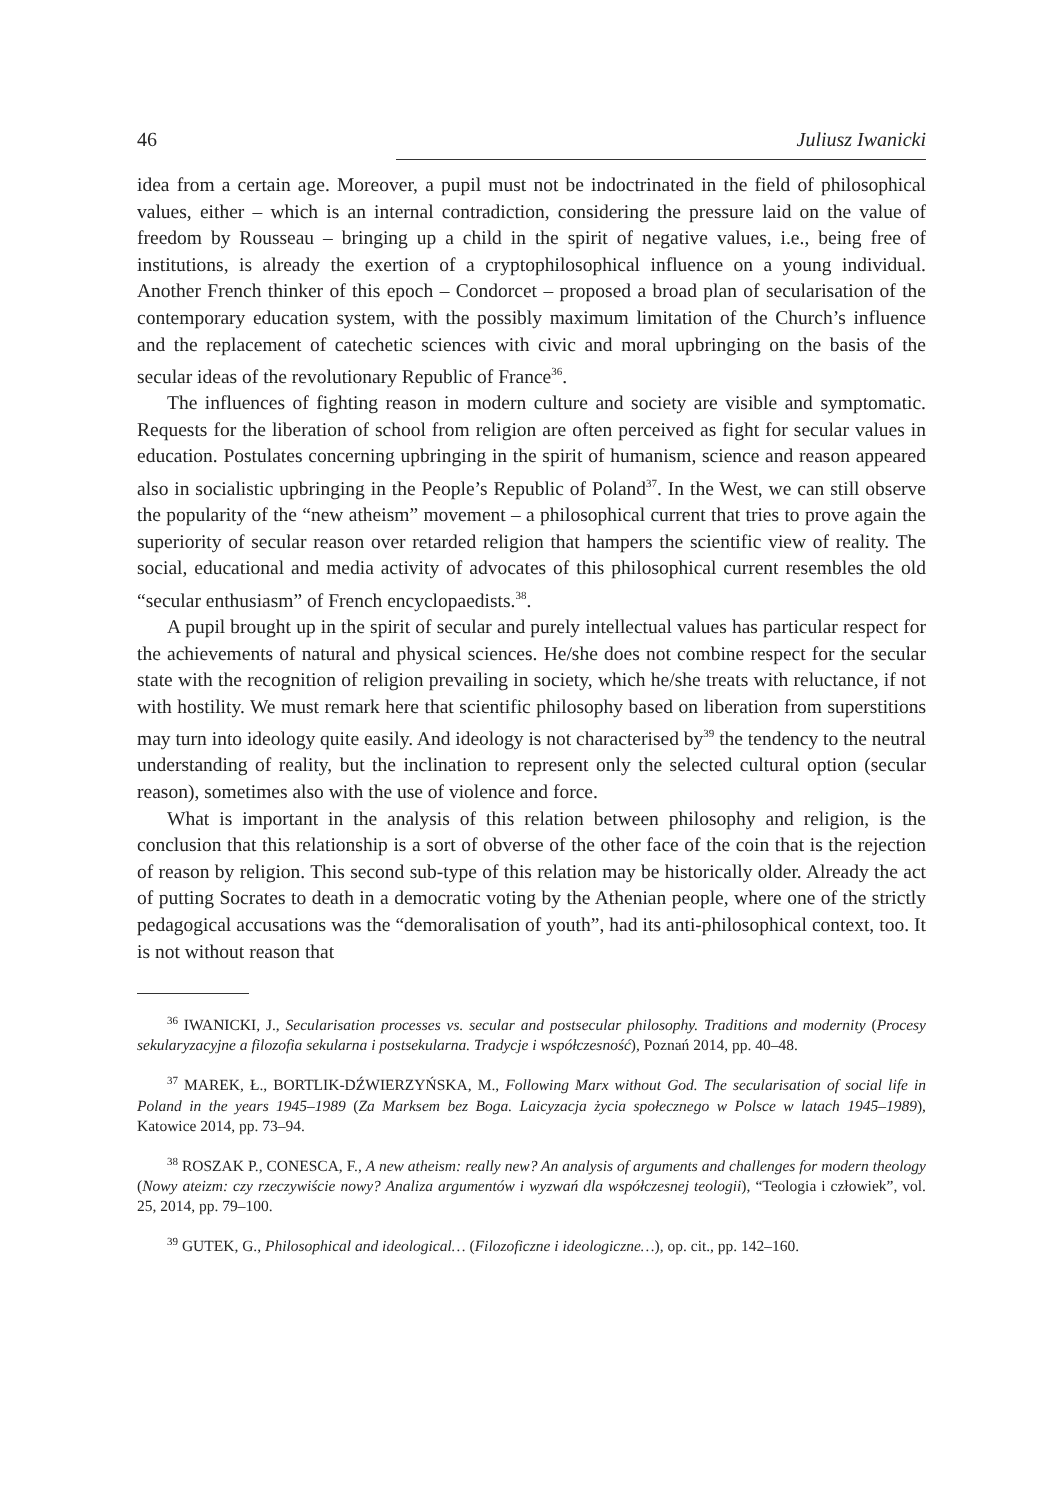46 Juliusz Iwanicki
idea from a certain age. Moreover, a pupil must not be indoctrinated in the field of philosophical values, either – which is an internal contradiction, considering the pressure laid on the value of freedom by Rousseau – bringing up a child in the spirit of negative values, i.e., being free of institutions, is already the exertion of a cryptophilosophical influence on a young individual. Another French thinker of this epoch – Condorcet – proposed a broad plan of secularisation of the contemporary education system, with the possibly maximum limitation of the Church’s influence and the replacement of catechetic sciences with civic and moral upbringing on the basis of the secular ideas of the revolutionary Republic of France<sup>36</sup>.
The influences of fighting reason in modern culture and society are visible and symptomatic. Requests for the liberation of school from religion are often perceived as fight for secular values in education. Postulates concerning upbringing in the spirit of humanism, science and reason appeared also in socialistic upbringing in the People’s Republic of Poland<sup>37</sup>. In the West, we can still observe the popularity of the “new atheism” movement – a philosophical current that tries to prove again the superiority of secular reason over retarded religion that hampers the scientific view of reality. The social, educational and media activity of advocates of this philosophical current resembles the old “secular enthusiasm” of French encyclopaedists.<sup>38</sup>.
A pupil brought up in the spirit of secular and purely intellectual values has particular respect for the achievements of natural and physical sciences. He/she does not combine respect for the secular state with the recognition of religion prevailing in society, which he/she treats with reluctance, if not with hostility. We must remark here that scientific philosophy based on liberation from superstitions may turn into ideology quite easily. And ideology is not characterised by<sup>39</sup> the tendency to the neutral understanding of reality, but the inclination to represent only the selected cultural option (secular reason), sometimes also with the use of violence and force.
What is important in the analysis of this relation between philosophy and religion, is the conclusion that this relationship is a sort of obverse of the other face of the coin that is the rejection of reason by religion. This second sub-type of this relation may be historically older. Already the act of putting Socrates to death in a democratic voting by the Athenian people, where one of the strictly pedagogical accusations was the “demoralisation of youth”, had its anti-philosophical context, too. It is not without reason that
<sup>36</sup> IWANICKI, J., Secularisation processes vs. secular and postsecular philosophy. Traditions and modernity (Procesy sekularyzacyjne a filozofia sekularna i postsekularna. Tradycje i współczesność), Poznań 2014, pp. 40–48.
<sup>37</sup> MAREK, Ł., BORTLIK-DŹWIERZYŃSKA, M., Following Marx without God. The secularisation of social life in Poland in the years 1945–1989 (Za Marksem bez Boga. Laicyzacja życia społecznego w Polsce w latach 1945–1989), Katowice 2014, pp. 73–94.
<sup>38</sup> ROSZAK P., CONESCA, F., A new atheism: really new? An analysis of arguments and challenges for modern theology (Nowy ateizm: czy rzeczywiście nowy? Analiza argumentów i wyzwań dla współczesnej teologii), “Teologia i człowiek”, vol. 25, 2014, pp. 79–100.
<sup>39</sup> GUTEK, G., Philosophical and ideological… (Filozoficzne i ideologiczne…), op. cit., pp. 142–160.